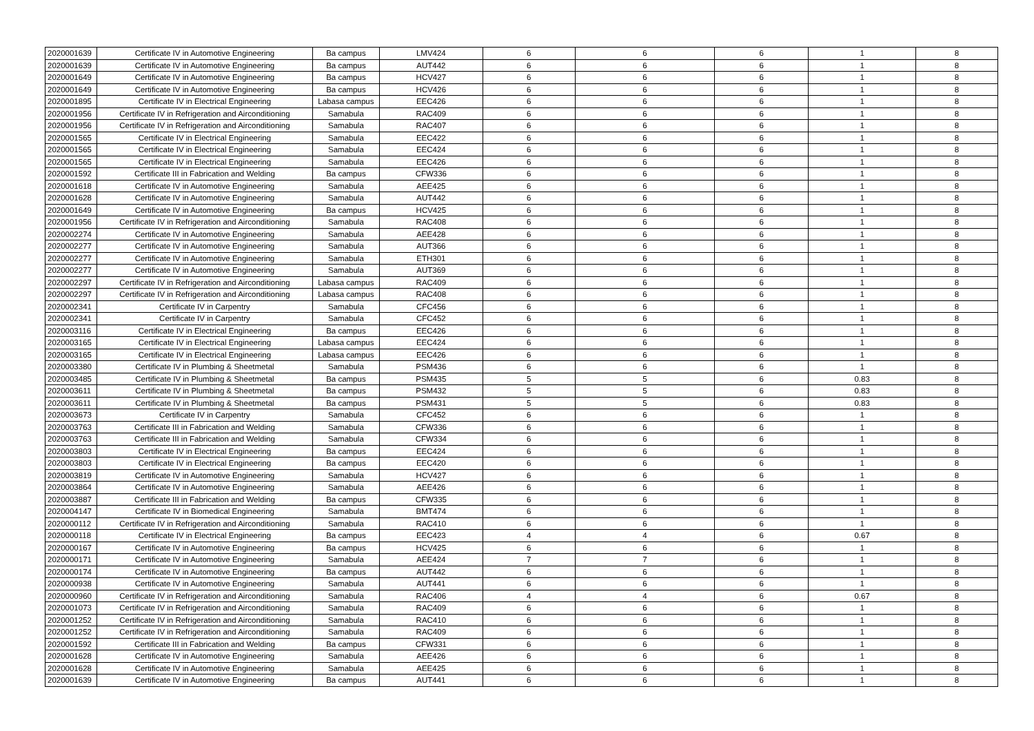| 2020001639 | Certificate IV in Automotive Engineering | Ba campus | LMV424 | 6 | 6 | 6 | 1 | 8 |
| 2020001639 | Certificate IV in Automotive Engineering | Ba campus | AUT442 | 6 | 6 | 6 | 1 | 8 |
| 2020001649 | Certificate IV in Automotive Engineering | Ba campus | HCV427 | 6 | 6 | 6 | 1 | 8 |
| 2020001649 | Certificate IV in Automotive Engineering | Ba campus | HCV426 | 6 | 6 | 6 | 1 | 8 |
| 2020001895 | Certificate IV in Electrical Engineering | Labasa campus | EEC426 | 6 | 6 | 6 | 1 | 8 |
| 2020001956 | Certificate IV in Refrigeration and Airconditioning | Samabula | RAC409 | 6 | 6 | 6 | 1 | 8 |
| 2020001956 | Certificate IV in Refrigeration and Airconditioning | Samabula | RAC407 | 6 | 6 | 6 | 1 | 8 |
| 2020001565 | Certificate IV in Electrical Engineering | Samabula | EEC422 | 6 | 6 | 6 | 1 | 8 |
| 2020001565 | Certificate IV in Electrical Engineering | Samabula | EEC424 | 6 | 6 | 6 | 1 | 8 |
| 2020001565 | Certificate IV in Electrical Engineering | Samabula | EEC426 | 6 | 6 | 6 | 1 | 8 |
| 2020001592 | Certificate III in Fabrication and Welding | Ba campus | CFW336 | 6 | 6 | 6 | 1 | 8 |
| 2020001618 | Certificate IV in Automotive Engineering | Samabula | AEE425 | 6 | 6 | 6 | 1 | 8 |
| 2020001628 | Certificate IV in Automotive Engineering | Samabula | AUT442 | 6 | 6 | 6 | 1 | 8 |
| 2020001649 | Certificate IV in Automotive Engineering | Ba campus | HCV425 | 6 | 6 | 6 | 1 | 8 |
| 2020001956 | Certificate IV in Refrigeration and Airconditioning | Samabula | RAC408 | 6 | 6 | 6 | 1 | 8 |
| 2020002274 | Certificate IV in Automotive Engineering | Samabula | AEE428 | 6 | 6 | 6 | 1 | 8 |
| 2020002277 | Certificate IV in Automotive Engineering | Samabula | AUT366 | 6 | 6 | 6 | 1 | 8 |
| 2020002277 | Certificate IV in Automotive Engineering | Samabula | ETH301 | 6 | 6 | 6 | 1 | 8 |
| 2020002277 | Certificate IV in Automotive Engineering | Samabula | AUT369 | 6 | 6 | 6 | 1 | 8 |
| 2020002297 | Certificate IV in Refrigeration and Airconditioning | Labasa campus | RAC409 | 6 | 6 | 6 | 1 | 8 |
| 2020002297 | Certificate IV in Refrigeration and Airconditioning | Labasa campus | RAC408 | 6 | 6 | 6 | 1 | 8 |
| 2020002341 | Certificate IV in Carpentry | Samabula | CFC456 | 6 | 6 | 6 | 1 | 8 |
| 2020002341 | Certificate IV in Carpentry | Samabula | CFC452 | 6 | 6 | 6 | 1 | 8 |
| 2020003116 | Certificate IV in Electrical Engineering | Ba campus | EEC426 | 6 | 6 | 6 | 1 | 8 |
| 2020003165 | Certificate IV in Electrical Engineering | Labasa campus | EEC424 | 6 | 6 | 6 | 1 | 8 |
| 2020003165 | Certificate IV in Electrical Engineering | Labasa campus | EEC426 | 6 | 6 | 6 | 1 | 8 |
| 2020003380 | Certificate IV in Plumbing & Sheetmetal | Samabula | PSM436 | 6 | 6 | 6 | 1 | 8 |
| 2020003485 | Certificate IV in Plumbing & Sheetmetal | Ba campus | PSM435 | 5 | 5 | 6 | 0.83 | 8 |
| 2020003611 | Certificate IV in Plumbing & Sheetmetal | Ba campus | PSM432 | 5 | 5 | 6 | 0.83 | 8 |
| 2020003611 | Certificate IV in Plumbing & Sheetmetal | Ba campus | PSM431 | 5 | 5 | 6 | 0.83 | 8 |
| 2020003673 | Certificate IV in Carpentry | Samabula | CFC452 | 6 | 6 | 6 | 1 | 8 |
| 2020003763 | Certificate III in Fabrication and Welding | Samabula | CFW336 | 6 | 6 | 6 | 1 | 8 |
| 2020003763 | Certificate III in Fabrication and Welding | Samabula | CFW334 | 6 | 6 | 6 | 1 | 8 |
| 2020003803 | Certificate IV in Electrical Engineering | Ba campus | EEC424 | 6 | 6 | 6 | 1 | 8 |
| 2020003803 | Certificate IV in Electrical Engineering | Ba campus | EEC420 | 6 | 6 | 6 | 1 | 8 |
| 2020003819 | Certificate IV in Automotive Engineering | Samabula | HCV427 | 6 | 6 | 6 | 1 | 8 |
| 2020003864 | Certificate IV in Automotive Engineering | Samabula | AEE426 | 6 | 6 | 6 | 1 | 8 |
| 2020003887 | Certificate III in Fabrication and Welding | Ba campus | CFW335 | 6 | 6 | 6 | 1 | 8 |
| 2020004147 | Certificate IV in Biomedical Engineering | Samabula | BMT474 | 6 | 6 | 6 | 1 | 8 |
| 2020000112 | Certificate IV in Refrigeration and Airconditioning | Samabula | RAC410 | 6 | 6 | 6 | 1 | 8 |
| 2020000118 | Certificate IV in Electrical Engineering | Ba campus | EEC423 | 4 | 4 | 6 | 0.67 | 8 |
| 2020000167 | Certificate IV in Automotive Engineering | Ba campus | HCV425 | 6 | 6 | 6 | 1 | 8 |
| 2020000171 | Certificate IV in Automotive Engineering | Samabula | AEE424 | 7 | 7 | 6 | 1 | 8 |
| 2020000174 | Certificate IV in Automotive Engineering | Ba campus | AUT442 | 6 | 6 | 6 | 1 | 8 |
| 2020000938 | Certificate IV in Automotive Engineering | Samabula | AUT441 | 6 | 6 | 6 | 1 | 8 |
| 2020000960 | Certificate IV in Refrigeration and Airconditioning | Samabula | RAC406 | 4 | 4 | 6 | 0.67 | 8 |
| 2020001073 | Certificate IV in Refrigeration and Airconditioning | Samabula | RAC409 | 6 | 6 | 6 | 1 | 8 |
| 2020001252 | Certificate IV in Refrigeration and Airconditioning | Samabula | RAC410 | 6 | 6 | 6 | 1 | 8 |
| 2020001252 | Certificate IV in Refrigeration and Airconditioning | Samabula | RAC409 | 6 | 6 | 6 | 1 | 8 |
| 2020001592 | Certificate III in Fabrication and Welding | Ba campus | CFW331 | 6 | 6 | 6 | 1 | 8 |
| 2020001628 | Certificate IV in Automotive Engineering | Samabula | AEE426 | 6 | 6 | 6 | 1 | 8 |
| 2020001628 | Certificate IV in Automotive Engineering | Samabula | AEE425 | 6 | 6 | 6 | 1 | 8 |
| 2020001639 | Certificate IV in Automotive Engineering | Ba campus | AUT441 | 6 | 6 | 6 | 1 | 8 |